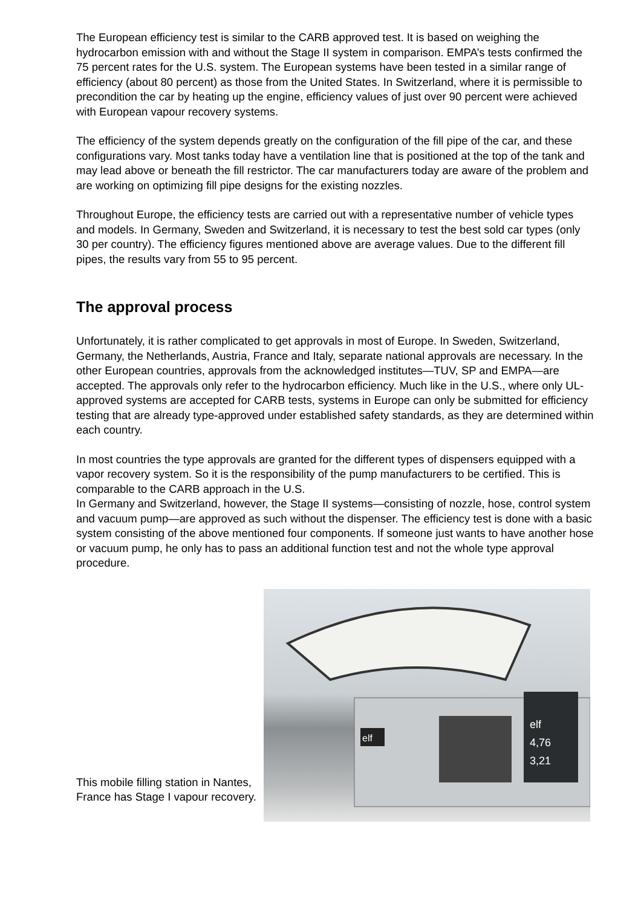The European efficiency test is similar to the CARB approved test. It is based on weighing the hydrocarbon emission with and without the Stage II system in comparison. EMPA’s tests confirmed the 75 percent rates for the U.S. system. The European systems have been tested in a similar range of efficiency (about 80 percent) as those from the United States. In Switzerland, where it is permissible to precondition the car by heating up the engine, efficiency values of just over 90 percent were achieved with European vapour recovery systems.
The efficiency of the system depends greatly on the configuration of the fill pipe of the car, and these configurations vary. Most tanks today have a ventilation line that is positioned at the top of the tank and may lead above or beneath the fill restrictor. The car manufacturers today are aware of the problem and are working on optimizing fill pipe designs for the existing nozzles.
Throughout Europe, the efficiency tests are carried out with a representative number of vehicle types and models. In Germany, Sweden and Switzerland, it is necessary to test the best sold car types (only 30 per country). The efficiency figures mentioned above are average values. Due to the different fill pipes, the results vary from 55 to 95 percent.
The approval process
Unfortunately, it is rather complicated to get approvals in most of Europe. In Sweden, Switzerland, Germany, the Netherlands, Austria, France and Italy, separate national approvals are necessary. In the other European countries, approvals from the acknowledged institutes—TUV, SP and EMPA—are accepted. The approvals only refer to the hydrocarbon efficiency. Much like in the U.S., where only UL-approved systems are accepted for CARB tests, systems in Europe can only be submitted for efficiency testing that are already type-approved under established safety standards, as they are determined within each country.
In most countries the type approvals are granted for the different types of dispensers equipped with a vapor recovery system. So it is the responsibility of the pump manufacturers to be certified. This is comparable to the CARB approach in the U.S.
In Germany and Switzerland, however, the Stage II systems—consisting of nozzle, hose, control system and vacuum pump—are approved as such without the dispenser. The efficiency test is done with a basic system consisting of the above mentioned four components. If someone just wants to have another hose or vacuum pump, he only has to pass an additional function test and not the whole type approval procedure.
This mobile filling station in Nantes, France has Stage I vapour recovery.
elf
4,76
3,21
elf